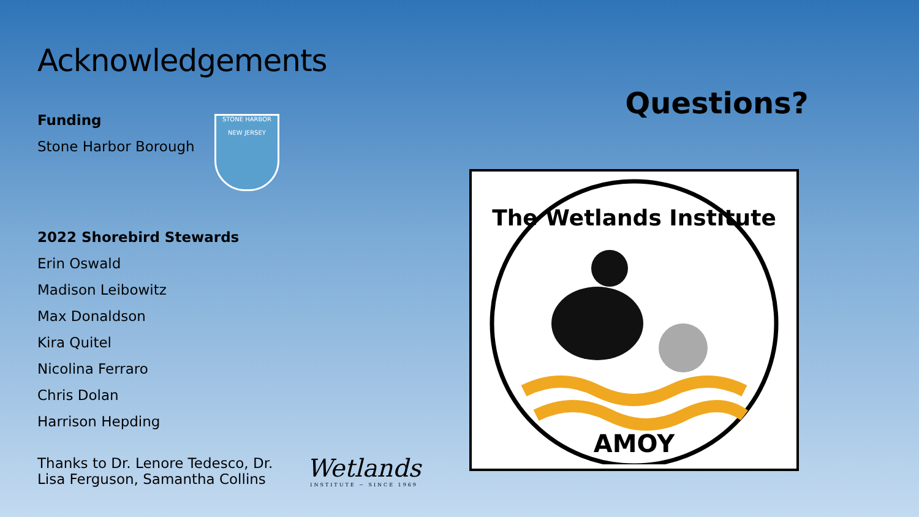Acknowledgements
Funding
Stone Harbor Borough STONE HARBOR
NEW JERSEY
2022 Shorebird Stewards
Erin Oswald
Madison Leibowitz
Max Donaldson
Kira Quitel
Nicolina Ferraro
Chris Dolan
Harrison Hepding
Thanks to Dr. Lenore Tedesco, Dr. Lisa Ferguson, Samantha Collins
Wetlands INSTITUTE ~ SINCE 1969
Questions?
The Wetlands Institute
AMOY